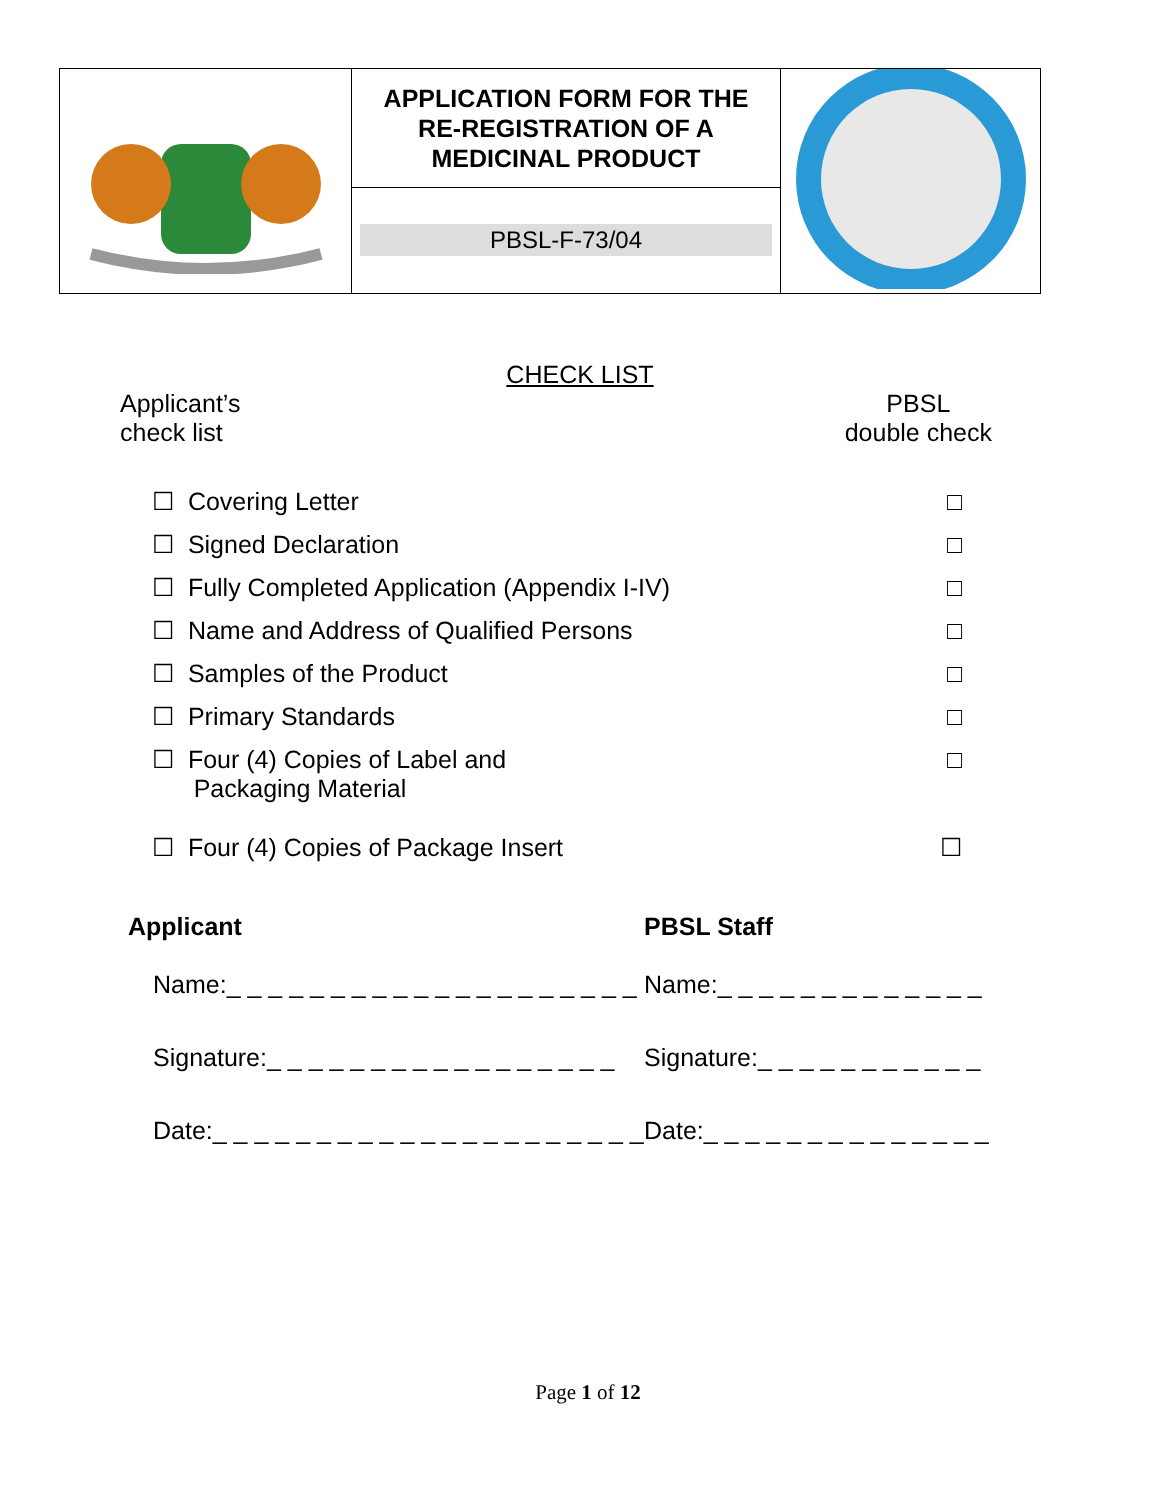| | APPLICATION FORM FOR THE RE-REGISTRATION OF A MEDICINAL PRODUCT PBSL-F-73/04 | |
CHECK LIST
Applicant’s
check list
PBSL
double check
☐ Covering Letter □
☐ Signed Declaration □
☐ Fully Completed Application (Appendix I-IV) □
☐ Name and Address of Qualified Persons □
☐ Samples of the Product □
☐ Primary Standards □
☐ Four (4) Copies of Label and
Packaging Material □
☐ Four (4) Copies of Package Insert ☐
Applicant
Name:_ _ _ _ _ _ _ _ _ _ _ _ _ _ _ _ _ _ _ _
Signature:_ _ _ _ _ _ _ _ _ _ _ _ _ _ _ _ _
Date:_ _ _ _ _ _ _ _ _ _ _ _ _ _ _ _ _ _ _ _ _
PBSL Staff
Name:_ _ _ _ _ _ _ _ _ _ _ _ _
Signature:_ _ _ _ _ _ _ _ _ _ _
Date:_ _ _ _ _ _ _ _ _ _ _ _ _ _
Page 1 of 12